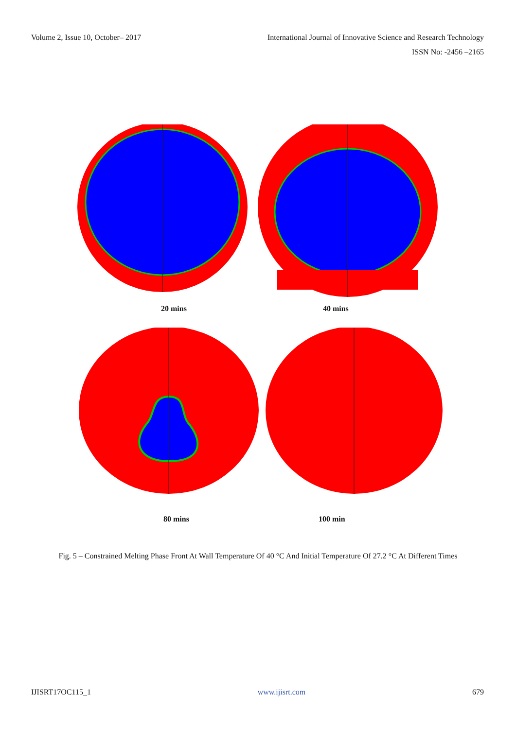Volume 2, Issue 10, October– 2017
International Journal of Innovative Science and Research Technology
ISSN No: -2456 –2165
20 mins 40 mins
80 mins 100 min
Fig. 5 – Constrained Melting Phase Front At Wall Temperature Of 40 °C And Initial Temperature Of 27.2 °C At Different Times
IJISRT17OC115_1 www.ijisrt.com 679